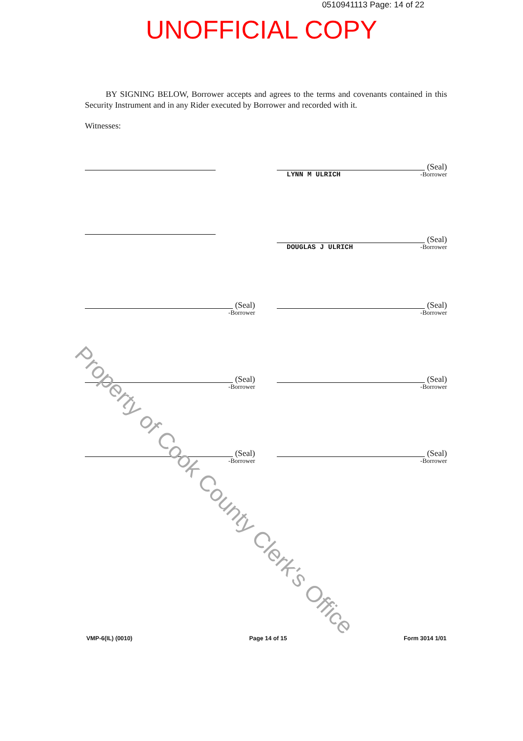0510941113 Page: 14 of 22
UNOFFICIAL COPY
BY SIGNING BELOW, Borrower accepts and agrees to the terms and covenants contained in this Security Instrument and in any Rider executed by Borrower and recorded with it.
Witnesses:
(Seal)
LYNN M ULRICH -Borrower
(Seal)
DOUGLAS J ULRICH -Borrower
(Seal)
-Borrower
(Seal)
-Borrower
(Seal)
-Borrower
(Seal)
-Borrower
(Seal)
-Borrower
(Seal)
-Borrower
Property of Cook County Clerk's Office
VMP-6(IL) (0010) Page 14 of 15 Form 3014 1/01